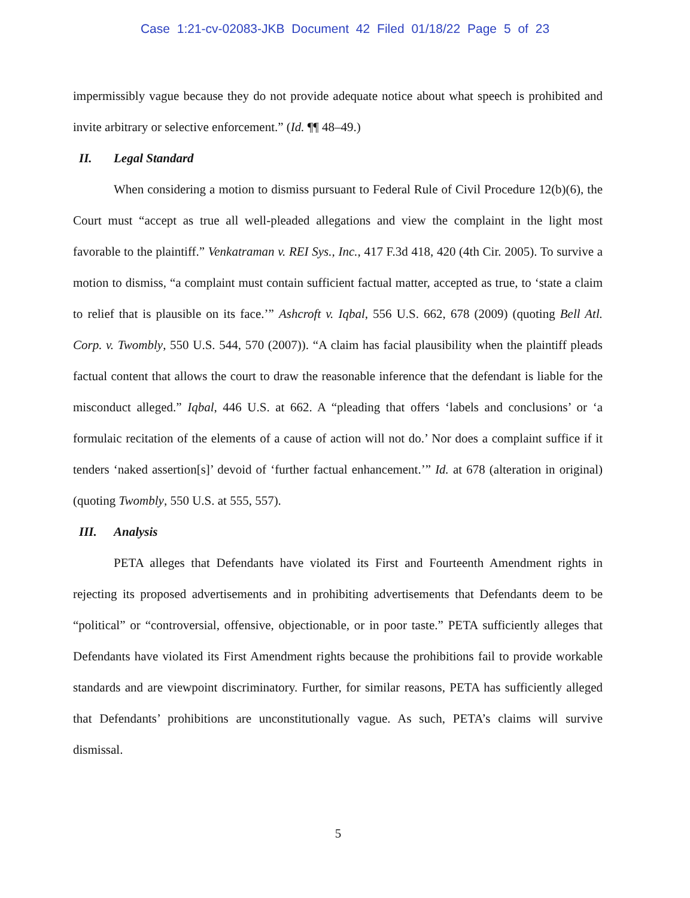Case 1:21-cv-02083-JKB Document 42 Filed 01/18/22 Page 5 of 23
impermissibly vague because they do not provide adequate notice about what speech is prohibited and invite arbitrary or selective enforcement.” (Id. ¶¶ 48–49.)
II. Legal Standard
When considering a motion to dismiss pursuant to Federal Rule of Civil Procedure 12(b)(6), the Court must “accept as true all well-pleaded allegations and view the complaint in the light most favorable to the plaintiff.” Venkatraman v. REI Sys., Inc., 417 F.3d 418, 420 (4th Cir. 2005). To survive a motion to dismiss, “a complaint must contain sufficient factual matter, accepted as true, to ‘state a claim to relief that is plausible on its face.’” Ashcroft v. Iqbal, 556 U.S. 662, 678 (2009) (quoting Bell Atl. Corp. v. Twombly, 550 U.S. 544, 570 (2007)). “A claim has facial plausibility when the plaintiff pleads factual content that allows the court to draw the reasonable inference that the defendant is liable for the misconduct alleged.” Iqbal, 446 U.S. at 662. A “pleading that offers ‘labels and conclusions’ or ‘a formulaic recitation of the elements of a cause of action will not do.’ Nor does a complaint suffice if it tenders ‘naked assertion[s]’ devoid of ‘further factual enhancement.’” Id. at 678 (alteration in original) (quoting Twombly, 550 U.S. at 555, 557).
III. Analysis
PETA alleges that Defendants have violated its First and Fourteenth Amendment rights in rejecting its proposed advertisements and in prohibiting advertisements that Defendants deem to be “political” or “controversial, offensive, objectionable, or in poor taste.” PETA sufficiently alleges that Defendants have violated its First Amendment rights because the prohibitions fail to provide workable standards and are viewpoint discriminatory. Further, for similar reasons, PETA has sufficiently alleged that Defendants’ prohibitions are unconstitutionally vague. As such, PETA’s claims will survive dismissal.
5